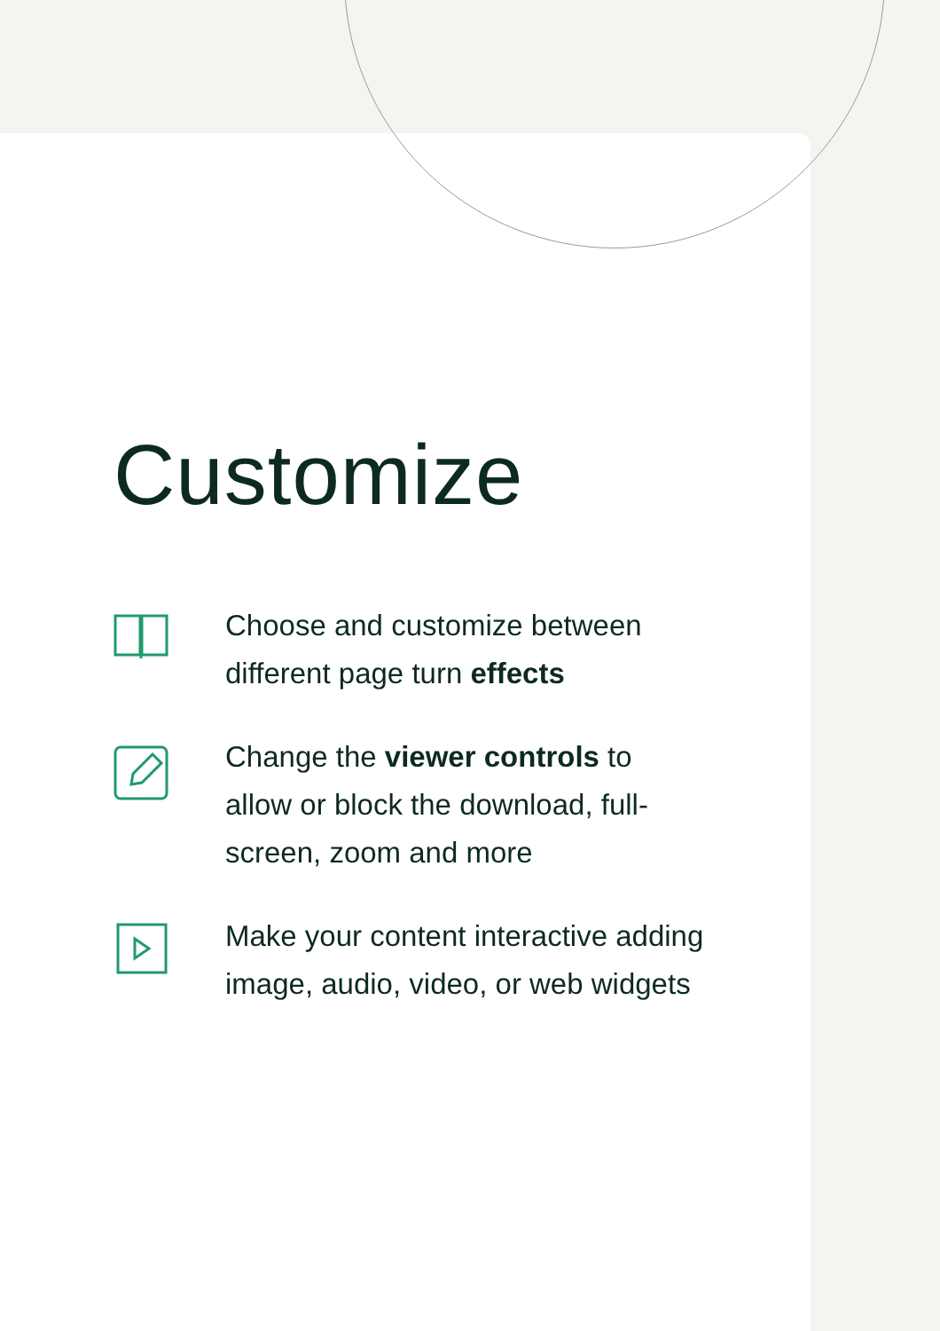Customize
Choose and customize between different page turn effects
Change the viewer controls to allow or block the download, full-screen, zoom and more
Make your content interactive adding image, audio, video, or web widgets